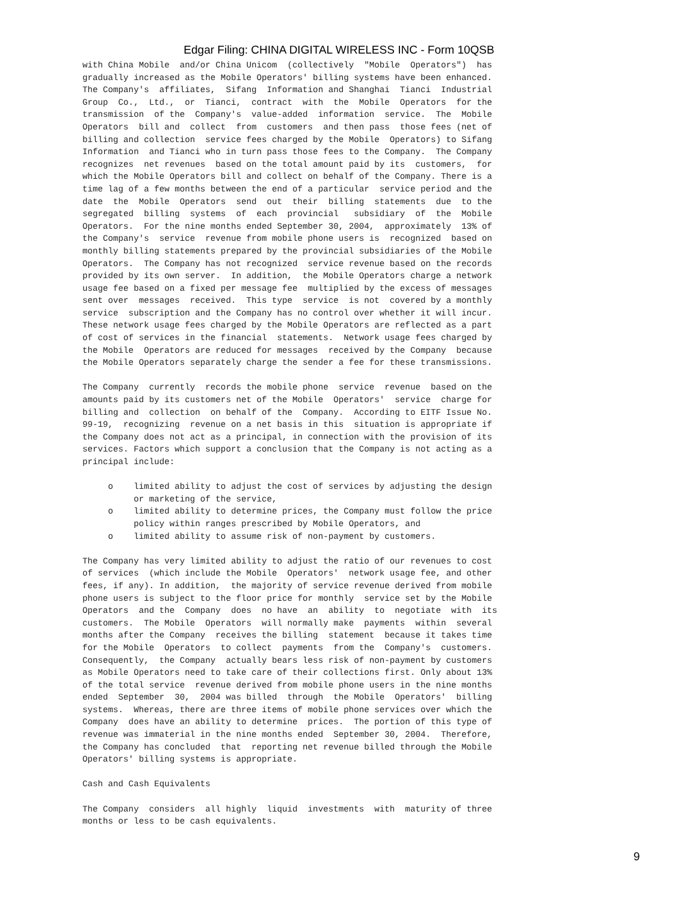Edgar Filing: CHINA DIGITAL WIRELESS INC - Form 10QSB
with China Mobile  and/or China Unicom  (collectively  "Mobile  Operators")  has
gradually increased as the Mobile Operators' billing systems have been enhanced.
The Company's  affiliates,  Sifang  Information and Shanghai  Tianci  Industrial
Group  Co.,  Ltd.,  or  Tianci,  contract  with  the  Mobile  Operators  for the
transmission  of the  Company's  value-added  information  service.  The  Mobile
Operators  bill and  collect  from  customers  and then pass  those fees (net of
billing and collection  service fees charged by the Mobile  Operators) to Sifang
Information  and Tianci who in turn pass those fees to the Company.  The Company
recognizes  net revenues  based on the total amount paid by its  customers,  for
which the Mobile Operators bill and collect on behalf of the Company. There is a
time lag of a few months between the end of a particular  service period and the
date  the  Mobile  Operators  send  out  their  billing  statements  due  to the
segregated  billing  systems  of  each  provincial   subsidiary  of  the  Mobile
Operators.  For the nine months ended September 30, 2004,  approximately  13% of
the Company's  service  revenue from mobile phone users is  recognized  based on
monthly billing statements prepared by the provincial subsidiaries of the Mobile
Operators.  The Company has not recognized  service revenue based on the records
provided by its own server.  In addition,  the Mobile Operators charge a network
usage fee based on a fixed per message fee  multiplied by the excess of messages
sent over  messages  received.  This type  service  is not  covered by a monthly
service  subscription and the Company has no control over whether it will incur.
These network usage fees charged by the Mobile Operators are reflected as a part
of cost of services in the financial  statements.  Network usage fees charged by
the Mobile  Operators are reduced for messages  received by the Company  because
the Mobile Operators separately charge the sender a fee for these transmissions.

The Company  currently  records the mobile phone  service  revenue  based on the
amounts paid by its customers net of the Mobile  Operators'  service  charge for
billing and  collection  on behalf of the  Company.  According to EITF Issue No.
99-19,  recognizing  revenue on a net basis in this  situation is appropriate if
the Company does not act as a principal, in connection with the provision of its
services. Factors which support a conclusion that the Company is not acting as a
principal include:

     o    limited ability to adjust the cost of services by adjusting the design
          or marketing of the service,
     o    limited ability to determine prices, the Company must follow the price
          policy within ranges prescribed by Mobile Operators, and
     o    limited ability to assume risk of non-payment by customers.

The Company has very limited ability to adjust the ratio of our revenues to cost
of services  (which include the Mobile  Operators'  network usage fee, and other
fees, if any). In addition,  the majority of service revenue derived from mobile
phone users is subject to the floor price for monthly  service set by the Mobile
Operators  and the  Company  does  no have  an  ability  to  negotiate  with  its
customers.  The Mobile  Operators  will normally make  payments  within  several
months after the Company  receives the billing  statement  because it takes time
for the Mobile  Operators  to collect  payments  from the  Company's  customers.
Consequently,  the Company  actually bears less risk of non-payment by customers
as Mobile Operators need to take care of their collections first. Only about 13%
of the total service  revenue derived from mobile phone users in the nine months
ended  September  30,  2004 was billed  through  the Mobile  Operators'  billing
systems.  Whereas, there are three items of mobile phone services over which the
Company  does have an ability to determine  prices.  The portion of this type of
revenue was immaterial in the nine months ended  September 30, 2004.  Therefore,
the Company has concluded  that  reporting net revenue billed through the Mobile
Operators' billing systems is appropriate.

Cash and Cash Equivalents

The Company  considers  all highly  liquid  investments  with  maturity of three
months or less to be cash equivalents.
9